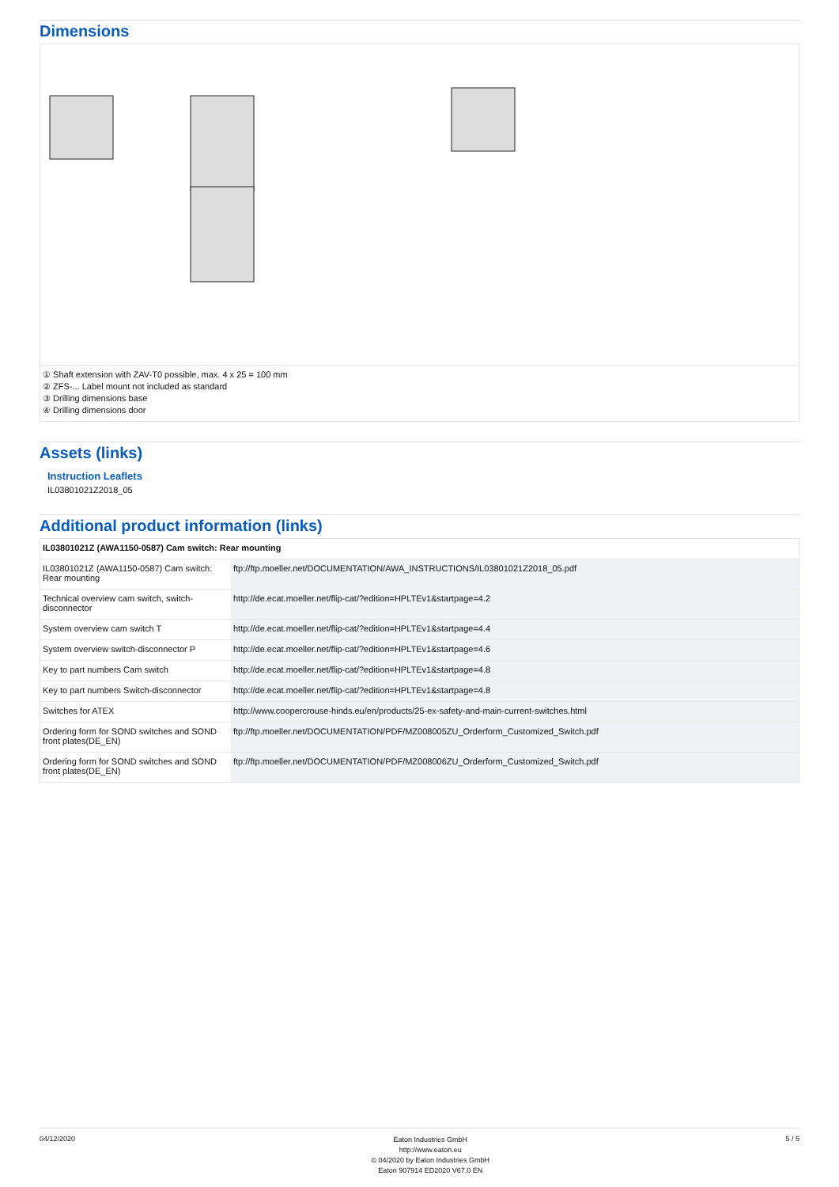Dimensions
① Shaft extension with ZAV-T0 possible, max. 4 x 25 = 100 mm
② ZFS-... Label mount not included as standard
③ Drilling dimensions base
④ Drilling dimensions door
Assets (links)
Instruction Leaflets
IL03801021Z2018_05
Additional product information (links)
| IL03801021Z (AWA1150-0587) Cam switch: Rear mounting | |
| --- | --- |
| IL03801021Z (AWA1150-0587) Cam switch: Rear mounting | ftp://ftp.moeller.net/DOCUMENTATION/AWA_INSTRUCTIONS/IL03801021Z2018_05.pdf |
| Technical overview cam switch, switch-disconnector | http://de.ecat.moeller.net/flip-cat/?edition=HPLTEv1&startpage=4.2 |
| System overview cam switch T | http://de.ecat.moeller.net/flip-cat/?edition=HPLTEv1&startpage=4.4 |
| System overview switch-disconnector P | http://de.ecat.moeller.net/flip-cat/?edition=HPLTEv1&startpage=4.6 |
| Key to part numbers Cam switch | http://de.ecat.moeller.net/flip-cat/?edition=HPLTEv1&startpage=4.8 |
| Key to part numbers Switch-disconnector | http://de.ecat.moeller.net/flip-cat/?edition=HPLTEv1&startpage=4.8 |
| Switches for ATEX | http://www.coopercrouse-hinds.eu/en/products/25-ex-safety-and-main-current-switches.html |
| Ordering form for SOND switches and SOND front plates(DE_EN) | ftp://ftp.moeller.net/DOCUMENTATION/PDF/MZ008005ZU_Orderform_Customized_Switch.pdf |
| Ordering form for SOND switches and SOND front plates(DE_EN) | ftp://ftp.moeller.net/DOCUMENTATION/PDF/MZ008006ZU_Orderform_Customized_Switch.pdf |
04/12/2020
Eaton Industries GmbH
http://www.eaton.eu
© 04/2020 by Eaton Industries GmbH
Eaton 907914 ED2020 V67.0 EN
5 / 5